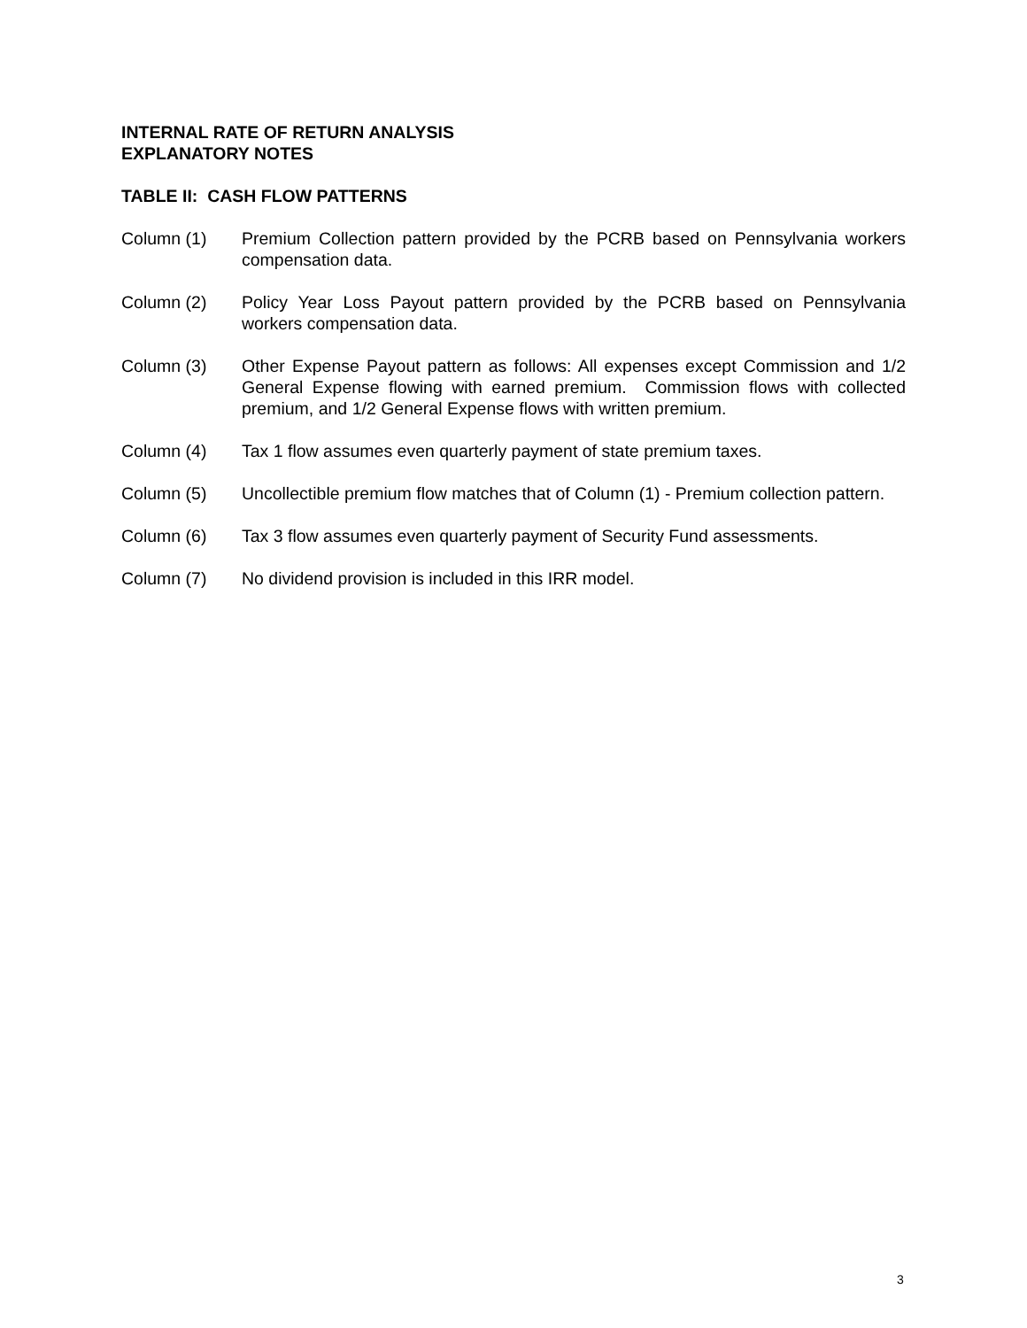INTERNAL RATE OF RETURN ANALYSIS
EXPLANATORY NOTES
TABLE II: CASH FLOW PATTERNS
Column (1) Premium Collection pattern provided by the PCRB based on Pennsylvania workers compensation data.
Column (2) Policy Year Loss Payout pattern provided by the PCRB based on Pennsylvania workers compensation data.
Column (3) Other Expense Payout pattern as follows: All expenses except Commission and 1/2 General Expense flowing with earned premium. Commission flows with collected premium, and 1/2 General Expense flows with written premium.
Column (4) Tax 1 flow assumes even quarterly payment of state premium taxes.
Column (5) Uncollectible premium flow matches that of Column (1) - Premium collection pattern.
Column (6) Tax 3 flow assumes even quarterly payment of Security Fund assessments.
Column (7) No dividend provision is included in this IRR model.
3